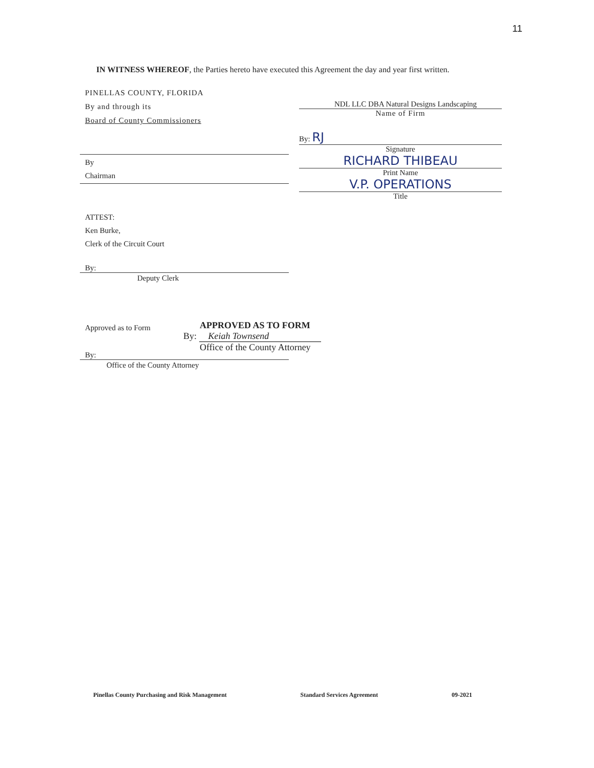11
IN WITNESS WHEREOF, the Parties hereto have executed this Agreement the day and year first written.
PINELLAS COUNTY, FLORIDA
By and through its
Board of County Commissioners
By
Chairman
ATTEST:
Ken Burke,
Clerk of the Circuit Court
By:
Deputy Clerk
Approved as to Form
By:
Office of the County Attorney
NDL LLC DBA Natural Designs Landscaping
Name of Firm
By: RJ
Signature
RICHARD THIBEAU
Print Name
V.P. OPERATIONS
Title
APPROVED AS TO FORM
By: Keiah Townsend
Office of the County Attorney
Pinellas County Purchasing and Risk Management Standard Services Agreement 09-2021